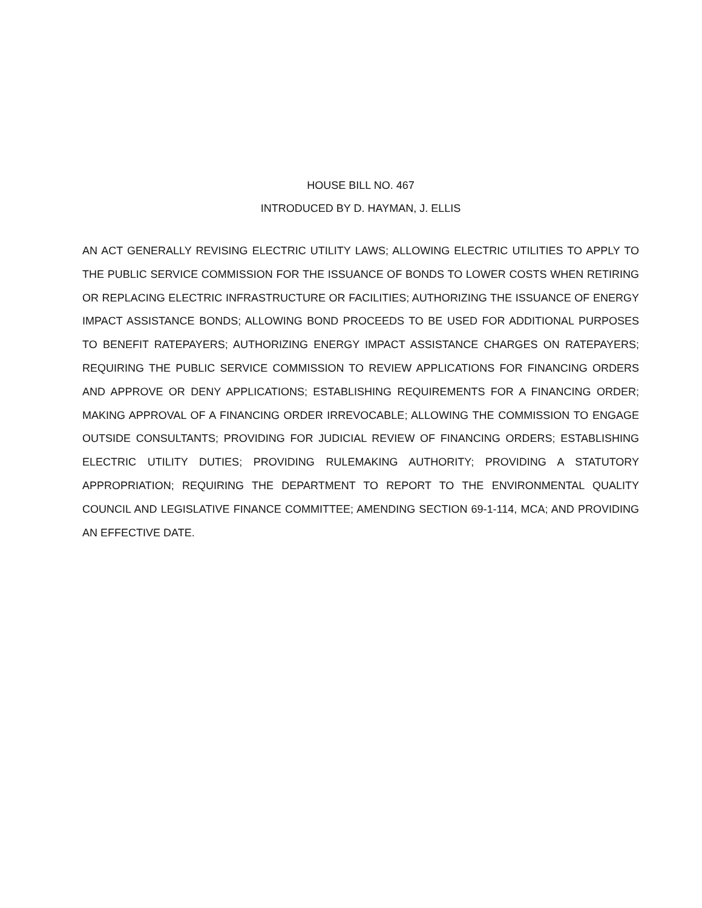HOUSE BILL NO. 467
INTRODUCED BY D. HAYMAN, J. ELLIS
AN ACT GENERALLY REVISING ELECTRIC UTILITY LAWS; ALLOWING ELECTRIC UTILITIES TO APPLY TO THE PUBLIC SERVICE COMMISSION FOR THE ISSUANCE OF BONDS TO LOWER COSTS WHEN RETIRING OR REPLACING ELECTRIC INFRASTRUCTURE OR FACILITIES; AUTHORIZING THE ISSUANCE OF ENERGY IMPACT ASSISTANCE BONDS; ALLOWING BOND PROCEEDS TO BE USED FOR ADDITIONAL PURPOSES TO BENEFIT RATEPAYERS; AUTHORIZING ENERGY IMPACT ASSISTANCE CHARGES ON RATEPAYERS; REQUIRING THE PUBLIC SERVICE COMMISSION TO REVIEW APPLICATIONS FOR FINANCING ORDERS AND APPROVE OR DENY APPLICATIONS; ESTABLISHING REQUIREMENTS FOR A FINANCING ORDER; MAKING APPROVAL OF A FINANCING ORDER IRREVOCABLE; ALLOWING THE COMMISSION TO ENGAGE OUTSIDE CONSULTANTS; PROVIDING FOR JUDICIAL REVIEW OF FINANCING ORDERS; ESTABLISHING ELECTRIC UTILITY DUTIES; PROVIDING RULEMAKING AUTHORITY; PROVIDING A STATUTORY APPROPRIATION; REQUIRING THE DEPARTMENT TO REPORT TO THE ENVIRONMENTAL QUALITY COUNCIL AND LEGISLATIVE FINANCE COMMITTEE; AMENDING SECTION 69-1-114, MCA; AND PROVIDING AN EFFECTIVE DATE.